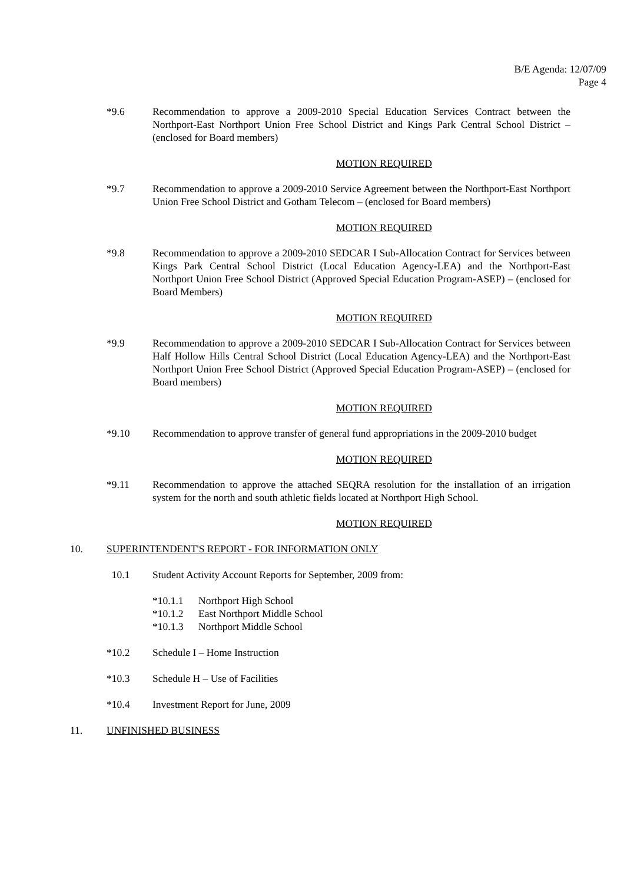B/E Agenda: 12/07/09
Page 4
*9.6 Recommendation to approve a 2009-2010 Special Education Services Contract between the Northport-East Northport Union Free School District and Kings Park Central School District – (enclosed for Board members)
MOTION REQUIRED
*9.7 Recommendation to approve a 2009-2010 Service Agreement between the Northport-East Northport Union Free School District and Gotham Telecom – (enclosed for Board members)
MOTION REQUIRED
*9.8 Recommendation to approve a 2009-2010 SEDCAR I Sub-Allocation Contract for Services between Kings Park Central School District (Local Education Agency-LEA) and the Northport-East Northport Union Free School District (Approved Special Education Program-ASEP) – (enclosed for Board Members)
MOTION REQUIRED
*9.9 Recommendation to approve a 2009-2010 SEDCAR I Sub-Allocation Contract for Services between Half Hollow Hills Central School District (Local Education Agency-LEA) and the Northport-East Northport Union Free School District (Approved Special Education Program-ASEP) – (enclosed for Board members)
MOTION REQUIRED
*9.10 Recommendation to approve transfer of general fund appropriations in the 2009-2010 budget
MOTION REQUIRED
*9.11 Recommendation to approve the attached SEQRA resolution for the installation of an irrigation system for the north and south athletic fields located at Northport High School.
MOTION REQUIRED
10. SUPERINTENDENT'S REPORT - FOR INFORMATION ONLY
10.1 Student Activity Account Reports for September, 2009 from:
*10.1.1 Northport High School
*10.1.2 East Northport Middle School
*10.1.3 Northport Middle School
*10.2 Schedule I – Home Instruction
*10.3 Schedule H – Use of Facilities
*10.4 Investment Report for June, 2009
11. UNFINISHED BUSINESS